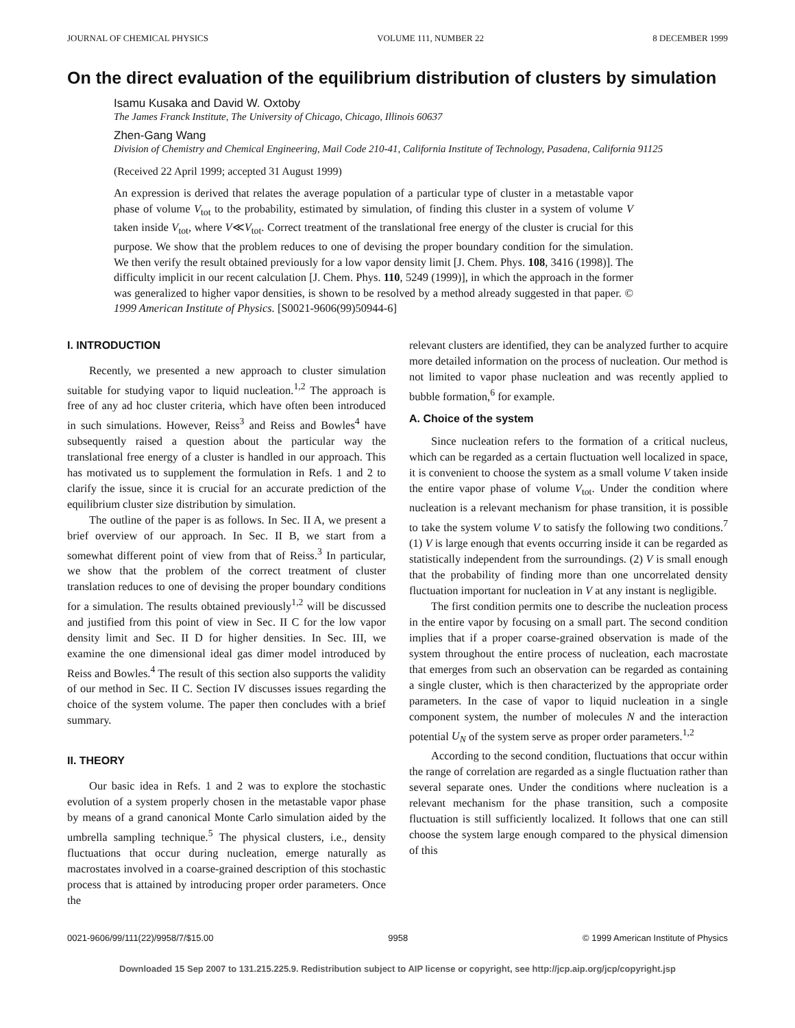JOURNAL OF CHEMICAL PHYSICS VOLUME 111, NUMBER 22 8 DECEMBER 1999
On the direct evaluation of the equilibrium distribution of clusters by simulation
Isamu Kusaka and David W. Oxtoby
The James Franck Institute, The University of Chicago, Chicago, Illinois 60637
Zhen-Gang Wang
Division of Chemistry and Chemical Engineering, Mail Code 210-41, California Institute of Technology, Pasadena, California 91125
(Received 22 April 1999; accepted 31 August 1999)
An expression is derived that relates the average population of a particular type of cluster in a metastable vapor phase of volume V<sub>tot</sub> to the probability, estimated by simulation, of finding this cluster in a system of volume V taken inside V<sub>tot</sub>, where V≪V<sub>tot</sub>. Correct treatment of the translational free energy of the cluster is crucial for this purpose. We show that the problem reduces to one of devising the proper boundary condition for the simulation. We then verify the result obtained previously for a low vapor density limit [J. Chem. Phys. 108, 3416 (1998)]. The difficulty implicit in our recent calculation [J. Chem. Phys. 110, 5249 (1999)], in which the approach in the former was generalized to higher vapor densities, is shown to be resolved by a method already suggested in that paper. © 1999 American Institute of Physics. [S0021-9606(99)50944-6]
I. INTRODUCTION
Recently, we presented a new approach to cluster simulation suitable for studying vapor to liquid nucleation.<sup>1,2</sup> The approach is free of any ad hoc cluster criteria, which have often been introduced in such simulations. However, Reiss<sup>3</sup> and Reiss and Bowles<sup>4</sup> have subsequently raised a question about the particular way the translational free energy of a cluster is handled in our approach. This has motivated us to supplement the formulation in Refs. 1 and 2 to clarify the issue, since it is crucial for an accurate prediction of the equilibrium cluster size distribution by simulation.
The outline of the paper is as follows. In Sec. II A, we present a brief overview of our approach. In Sec. II B, we start from a somewhat different point of view from that of Reiss.<sup>3</sup> In particular, we show that the problem of the correct treatment of cluster translation reduces to one of devising the proper boundary conditions for a simulation. The results obtained previously<sup>1,2</sup> will be discussed and justified from this point of view in Sec. II C for the low vapor density limit and Sec. II D for higher densities. In Sec. III, we examine the one dimensional ideal gas dimer model introduced by Reiss and Bowles.<sup>4</sup> The result of this section also supports the validity of our method in Sec. II C. Section IV discusses issues regarding the choice of the system volume. The paper then concludes with a brief summary.
II. THEORY
Our basic idea in Refs. 1 and 2 was to explore the stochastic evolution of a system properly chosen in the metastable vapor phase by means of a grand canonical Monte Carlo simulation aided by the umbrella sampling technique.<sup>5</sup> The physical clusters, i.e., density fluctuations that occur during nucleation, emerge naturally as macrostates involved in a coarse-grained description of this stochastic process that is attained by introducing proper order parameters. Once the
relevant clusters are identified, they can be analyzed further to acquire more detailed information on the process of nucleation. Our method is not limited to vapor phase nucleation and was recently applied to bubble formation,<sup>6</sup> for example.
A. Choice of the system
Since nucleation refers to the formation of a critical nucleus, which can be regarded as a certain fluctuation well localized in space, it is convenient to choose the system as a small volume V taken inside the entire vapor phase of volume V<sub>tot</sub>. Under the condition where nucleation is a relevant mechanism for phase transition, it is possible to take the system volume V to satisfy the following two conditions.<sup>7</sup> (1) V is large enough that events occurring inside it can be regarded as statistically independent from the surroundings. (2) V is small enough that the probability of finding more than one uncorrelated density fluctuation important for nucleation in V at any instant is negligible.
The first condition permits one to describe the nucleation process in the entire vapor by focusing on a small part. The second condition implies that if a proper coarse-grained observation is made of the system throughout the entire process of nucleation, each macrostate that emerges from such an observation can be regarded as containing a single cluster, which is then characterized by the appropriate order parameters. In the case of vapor to liquid nucleation in a single component system, the number of molecules N and the interaction potential U<sub>N</sub> of the system serve as proper order parameters.<sup>1,2</sup>
According to the second condition, fluctuations that occur within the range of correlation are regarded as a single fluctuation rather than several separate ones. Under the conditions where nucleation is a relevant mechanism for the phase transition, such a composite fluctuation is still sufficiently localized. It follows that one can still choose the system large enough compared to the physical dimension of this
0021-9606/99/111(22)/9958/7/$15.00 9958 © 1999 American Institute of Physics
Downloaded 15 Sep 2007 to 131.215.225.9. Redistribution subject to AIP license or copyright, see http://jcp.aip.org/jcp/copyright.jsp